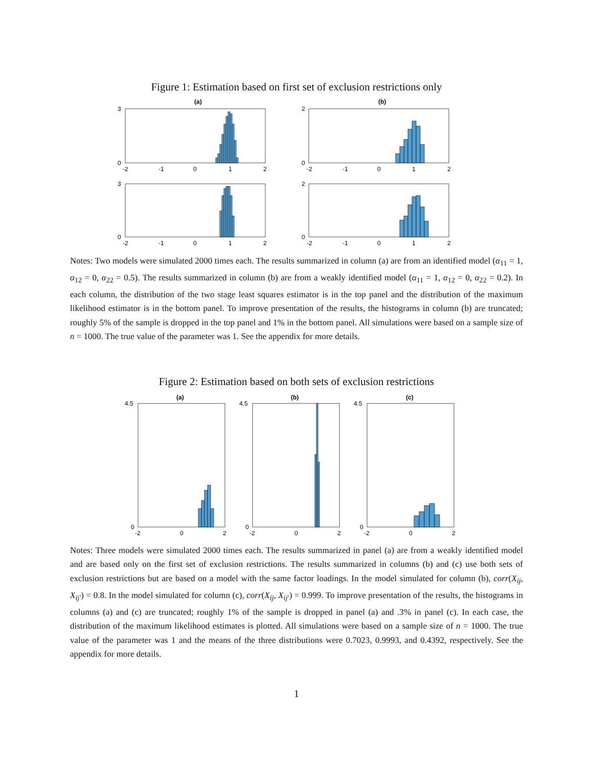Figure 1: Estimation based on first set of exclusion restrictions only
(a)
3
0
-2
-1
0
1
2
(b)
2
0
-2
-1
0
1
2
3
0
-2
-1
0
1
2
2
0
-2
-1
0
1
2
Notes: Two models were simulated 2000 times each. The results summarized in column (a) are from an identified model (α<sub>11</sub> = 1, α<sub>12</sub> = 0, α<sub>22</sub> = 0.5). The results summarized in column (b) are from a weakly identified model (α<sub>11</sub> = 1, α<sub>12</sub> = 0, α<sub>22</sub> = 0.2). In each column, the distribution of the two stage least squares estimator is in the top panel and the distribution of the maximum likelihood estimator is in the bottom panel. To improve presentation of the results, the histograms in column (b) are truncated; roughly 5% of the sample is dropped in the top panel and 1% in the bottom panel. All simulations were based on a sample size of n = 1000. The true value of the parameter was 1. See the appendix for more details.
Figure 2: Estimation based on both sets of exclusion restrictions
(a)
4.5
0
-2
0
2
(b)
4.5
0
-2
0
2
(c)
4.5
0
-2
0
2
Notes: Three models were simulated 2000 times each. The results summarized in panel (a) are from a weakly identified model and are based only on the first set of exclusion restrictions. The results summarized in columns (b) and (c) use both sets of exclusion restrictions but are based on a model with the same factor loadings. In the model simulated for column (b), corr(X<sub>ij</sub>, X<sub>ij′</sub>) = 0.8. In the model simulated for column (c), corr(X<sub>ij</sub>, X<sub>ij′</sub>) = 0.999. To improve presentation of the results, the histograms in columns (a) and (c) are truncated; roughly 1% of the sample is dropped in panel (a) and .3% in panel (c). In each case, the distribution of the maximum likelihood estimates is plotted. All simulations were based on a sample size of n = 1000. The true value of the parameter was 1 and the means of the three distributions were 0.7023, 0.9993, and 0.4392, respectively. See the appendix for more details.
1